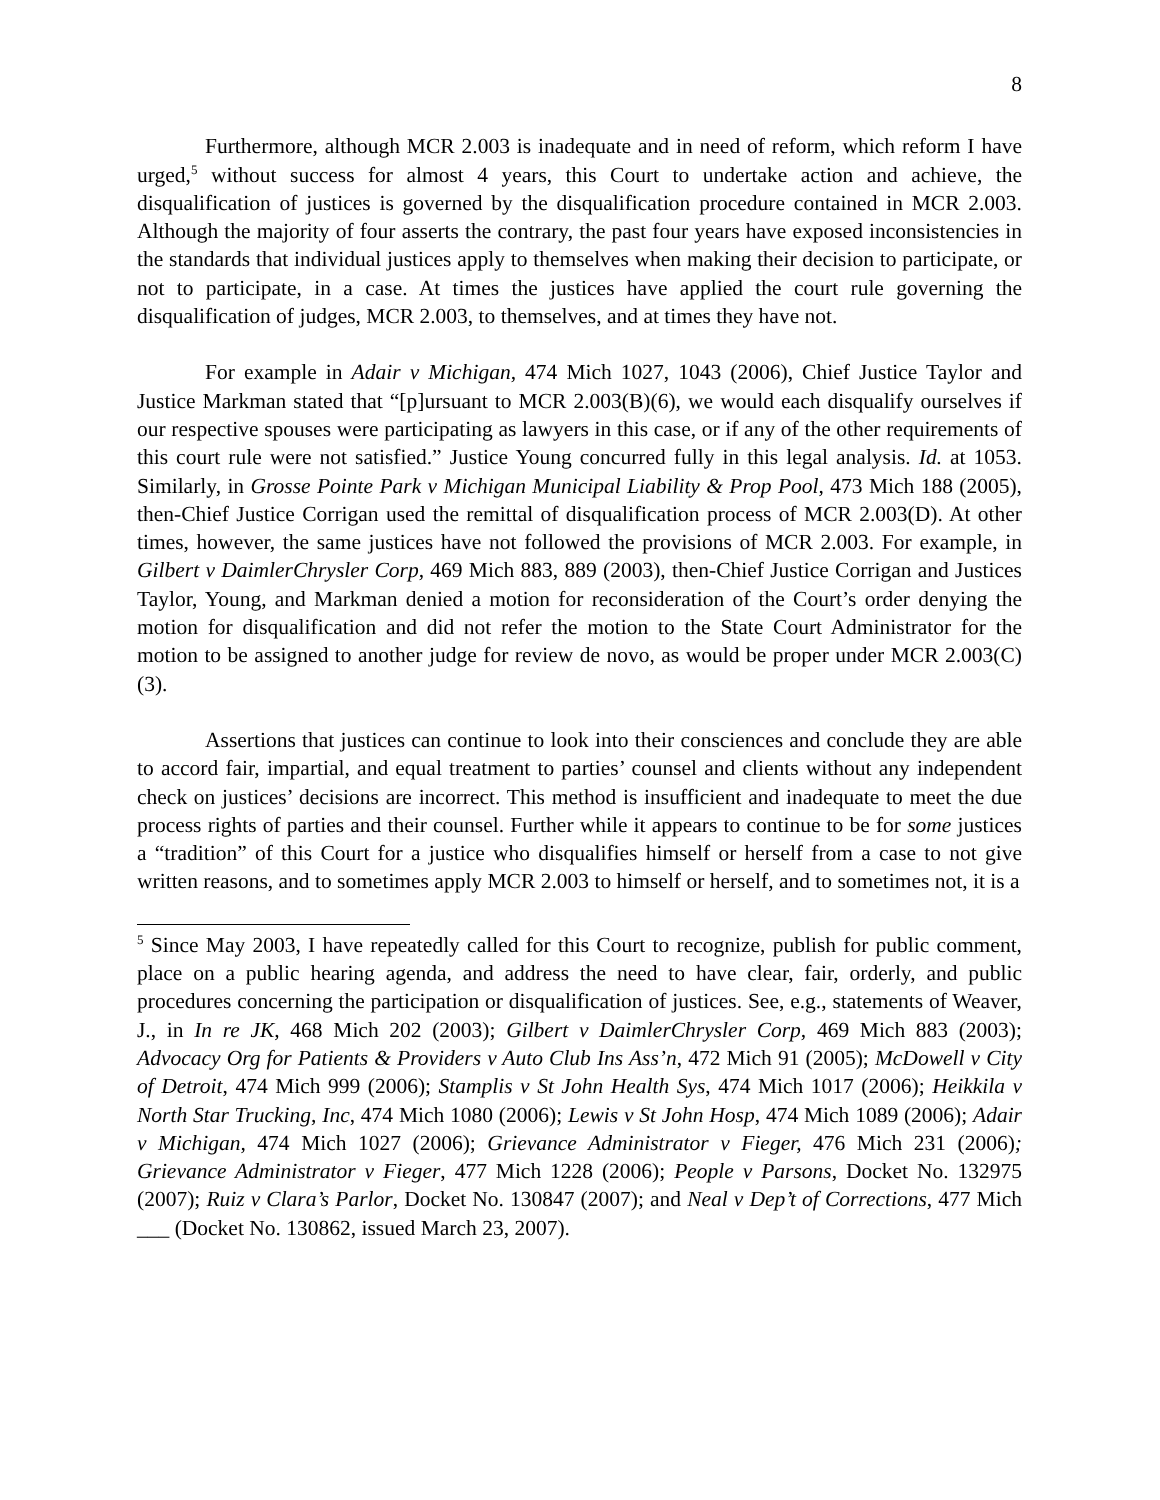8
Furthermore, although MCR 2.003 is inadequate and in need of reform, which reform I have urged,<sup>5</sup> without success for almost 4 years, this Court to undertake action and achieve, the disqualification of justices is governed by the disqualification procedure contained in MCR 2.003. Although the majority of four asserts the contrary, the past four years have exposed inconsistencies in the standards that individual justices apply to themselves when making their decision to participate, or not to participate, in a case. At times the justices have applied the court rule governing the disqualification of judges, MCR 2.003, to themselves, and at times they have not.
For example in Adair v Michigan, 474 Mich 1027, 1043 (2006), Chief Justice Taylor and Justice Markman stated that “[p]ursuant to MCR 2.003(B)(6), we would each disqualify ourselves if our respective spouses were participating as lawyers in this case, or if any of the other requirements of this court rule were not satisfied.” Justice Young concurred fully in this legal analysis. Id. at 1053. Similarly, in Grosse Pointe Park v Michigan Municipal Liability & Prop Pool, 473 Mich 188 (2005), then-Chief Justice Corrigan used the remittal of disqualification process of MCR 2.003(D). At other times, however, the same justices have not followed the provisions of MCR 2.003. For example, in Gilbert v DaimlerChrysler Corp, 469 Mich 883, 889 (2003), then-Chief Justice Corrigan and Justices Taylor, Young, and Markman denied a motion for reconsideration of the Court’s order denying the motion for disqualification and did not refer the motion to the State Court Administrator for the motion to be assigned to another judge for review de novo, as would be proper under MCR 2.003(C)(3).
Assertions that justices can continue to look into their consciences and conclude they are able to accord fair, impartial, and equal treatment to parties’ counsel and clients without any independent check on justices’ decisions are incorrect. This method is insufficient and inadequate to meet the due process rights of parties and their counsel. Further while it appears to continue to be for some justices a “tradition” of this Court for a justice who disqualifies himself or herself from a case to not give written reasons, and to sometimes apply MCR 2.003 to himself or herself, and to sometimes not, it is a
<sup>5</sup> Since May 2003, I have repeatedly called for this Court to recognize, publish for public comment, place on a public hearing agenda, and address the need to have clear, fair, orderly, and public procedures concerning the participation or disqualification of justices. See, e.g., statements of Weaver, J., in In re JK, 468 Mich 202 (2003); Gilbert v DaimlerChrysler Corp, 469 Mich 883 (2003); Advocacy Org for Patients & Providers v Auto Club Ins Ass’n, 472 Mich 91 (2005); McDowell v City of Detroit, 474 Mich 999 (2006); Stamplis v St John Health Sys, 474 Mich 1017 (2006); Heikkila v North Star Trucking, Inc, 474 Mich 1080 (2006); Lewis v St John Hosp, 474 Mich 1089 (2006); Adair v Michigan, 474 Mich 1027 (2006); Grievance Administrator v Fieger, 476 Mich 231 (2006); Grievance Administrator v Fieger, 477 Mich 1228 (2006); People v Parsons, Docket No. 132975 (2007); Ruiz v Clara’s Parlor, Docket No. 130847 (2007); and Neal v Dep’t of Corrections, 477 Mich ___ (Docket No. 130862, issued March 23, 2007).